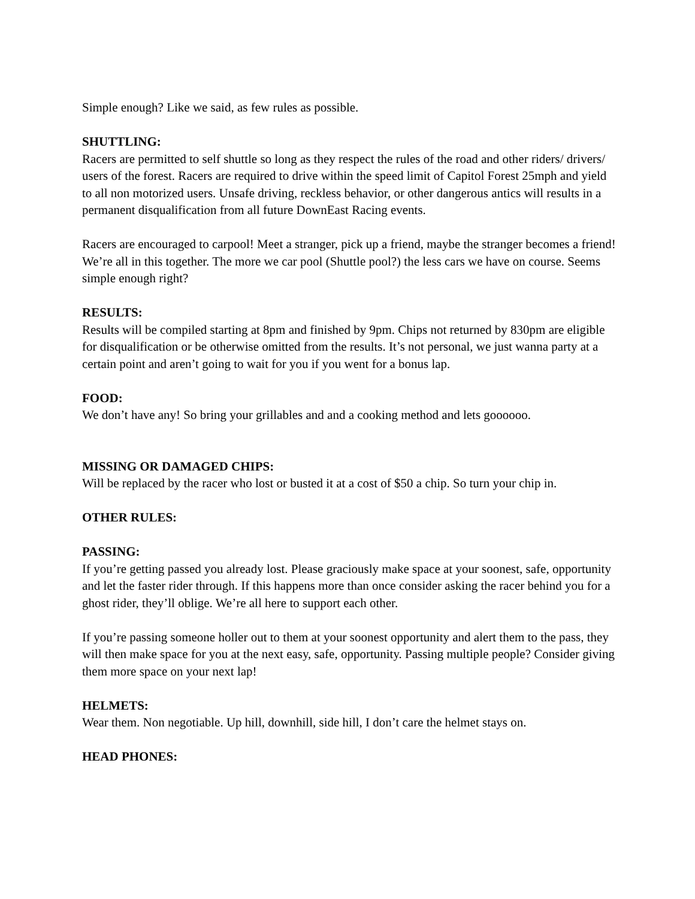Simple enough? Like we said, as few rules as possible.
SHUTTLING:
Racers are permitted to self shuttle so long as they respect the rules of the road and other riders/ drivers/ users of the forest. Racers are required to drive within the speed limit of Capitol Forest 25mph and yield to all non motorized users. Unsafe driving, reckless behavior, or other dangerous antics will results in a permanent disqualification from all future DownEast Racing events.
Racers are encouraged to carpool! Meet a stranger, pick up a friend, maybe the stranger becomes a friend! We’re all in this together. The more we car pool (Shuttle pool?) the less cars we have on course. Seems simple enough right?
RESULTS:
Results will be compiled starting at 8pm and finished by 9pm. Chips not returned by 830pm are eligible for disqualification or be otherwise omitted from the results. It’s not personal, we just wanna party at a certain point and aren’t going to wait for you if you went for a bonus lap.
FOOD:
We don’t have any! So bring your grillables and and a cooking method and lets goooooo.
MISSING OR DAMAGED CHIPS:
Will be replaced by the racer who lost or busted it at a cost of $50 a chip. So turn your chip in.
OTHER RULES:
PASSING:
If you’re getting passed you already lost. Please graciously make space at your soonest, safe, opportunity and let the faster rider through. If this happens more than once consider asking the racer behind you for a ghost rider, they’ll oblige. We’re all here to support each other.
If you’re passing someone holler out to them at your soonest opportunity and alert them to the pass, they will then make space for you at the next easy, safe, opportunity. Passing multiple people? Consider giving them more space on your next lap!
HELMETS:
Wear them. Non negotiable. Up hill, downhill, side hill, I don’t care the helmet stays on.
HEAD PHONES: